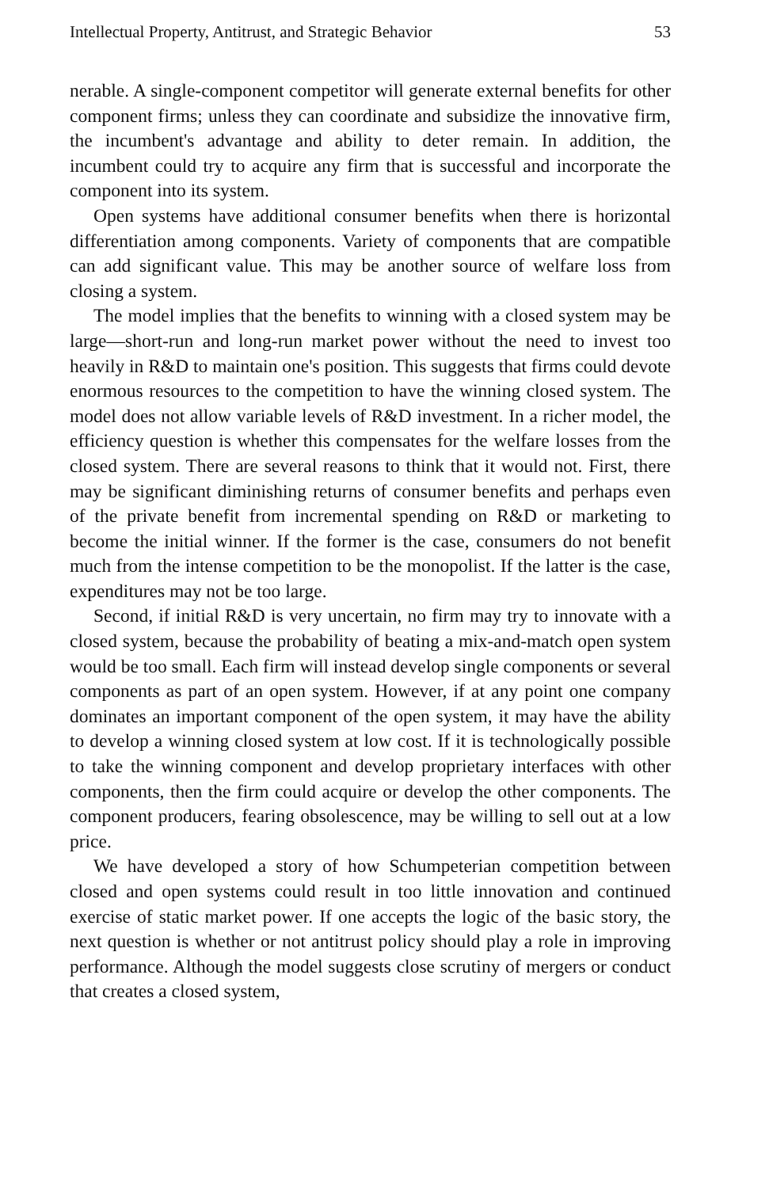Intellectual Property, Antitrust, and Strategic Behavior 53
nerable. A single-component competitor will generate external benefits for other component firms; unless they can coordinate and subsidize the innovative firm, the incumbent's advantage and ability to deter remain. In addition, the incumbent could try to acquire any firm that is successful and incorporate the component into its system.
Open systems have additional consumer benefits when there is horizontal differentiation among components. Variety of components that are compatible can add significant value. This may be another source of welfare loss from closing a system.
The model implies that the benefits to winning with a closed system may be large—short-run and long-run market power without the need to invest too heavily in R&D to maintain one's position. This suggests that firms could devote enormous resources to the competition to have the winning closed system. The model does not allow variable levels of R&D investment. In a richer model, the efficiency question is whether this compensates for the welfare losses from the closed system. There are several reasons to think that it would not. First, there may be significant diminishing returns of consumer benefits and perhaps even of the private benefit from incremental spending on R&D or marketing to become the initial winner. If the former is the case, consumers do not benefit much from the intense competition to be the monopolist. If the latter is the case, expenditures may not be too large.
Second, if initial R&D is very uncertain, no firm may try to innovate with a closed system, because the probability of beating a mix-and-match open system would be too small. Each firm will instead develop single components or several components as part of an open system. However, if at any point one company dominates an important component of the open system, it may have the ability to develop a winning closed system at low cost. If it is technologically possible to take the winning component and develop proprietary interfaces with other components, then the firm could acquire or develop the other components. The component producers, fearing obsolescence, may be willing to sell out at a low price.
We have developed a story of how Schumpeterian competition between closed and open systems could result in too little innovation and continued exercise of static market power. If one accepts the logic of the basic story, the next question is whether or not antitrust policy should play a role in improving performance. Although the model suggests close scrutiny of mergers or conduct that creates a closed system,